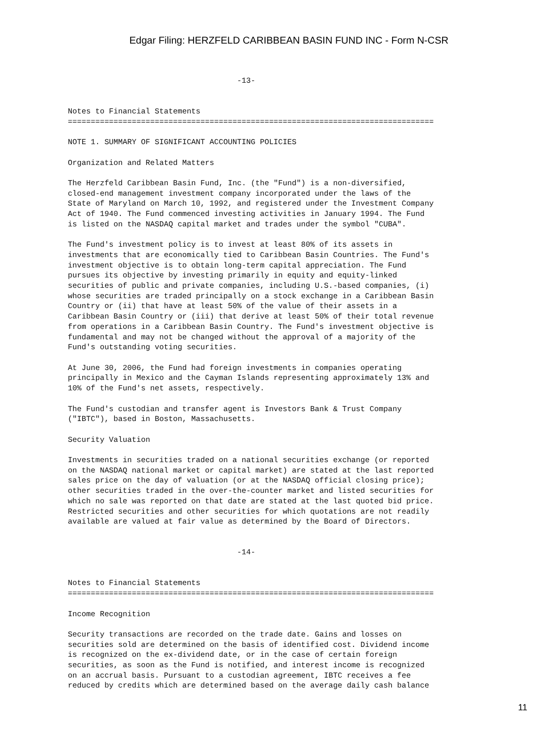Edgar Filing: HERZFELD CARIBBEAN BASIN FUND INC - Form N-CSR
                                     -13-


Notes to Financial Statements
================================================================================

NOTE 1. SUMMARY OF SIGNIFICANT ACCOUNTING POLICIES

Organization and Related Matters

The Herzfeld Caribbean Basin Fund, Inc. (the "Fund") is a non-diversified,
closed-end management investment company incorporated under the laws of the
State of Maryland on March 10, 1992, and registered under the Investment Company
Act of 1940. The Fund commenced investing activities in January 1994. The Fund
is listed on the NASDAQ capital market and trades under the symbol "CUBA".

The Fund's investment policy is to invest at least 80% of its assets in
investments that are economically tied to Caribbean Basin Countries. The Fund's
investment objective is to obtain long-term capital appreciation. The Fund
pursues its objective by investing primarily in equity and equity-linked
securities of public and private companies, including U.S.-based companies, (i)
whose securities are traded principally on a stock exchange in a Caribbean Basin
Country or (ii) that have at least 50% of the value of their assets in a
Caribbean Basin Country or (iii) that derive at least 50% of their total revenue
from operations in a Caribbean Basin Country. The Fund's investment objective is
fundamental and may not be changed without the approval of a majority of the
Fund's outstanding voting securities.

At June 30, 2006, the Fund had foreign investments in companies operating
principally in Mexico and the Cayman Islands representing approximately 13% and
10% of the Fund's net assets, respectively.

The Fund's custodian and transfer agent is Investors Bank & Trust Company
("IBTC"), based in Boston, Massachusetts.

Security Valuation

Investments in securities traded on a national securities exchange (or reported
on the NASDAQ national market or capital market) are stated at the last reported
sales price on the day of valuation (or at the NASDAQ official closing price);
other securities traded in the over-the-counter market and listed securities for
which no sale was reported on that date are stated at the last quoted bid price.
Restricted securities and other securities for which quotations are not readily
available are valued at fair value as determined by the Board of Directors.


                                     -14-


Notes to Financial Statements
================================================================================

Income Recognition

Security transactions are recorded on the trade date. Gains and losses on
securities sold are determined on the basis of identified cost. Dividend income
is recognized on the ex-dividend date, or in the case of certain foreign
securities, as soon as the Fund is notified, and interest income is recognized
on an accrual basis. Pursuant to a custodian agreement, IBTC receives a fee
reduced by credits which are determined based on the average daily cash balance
11